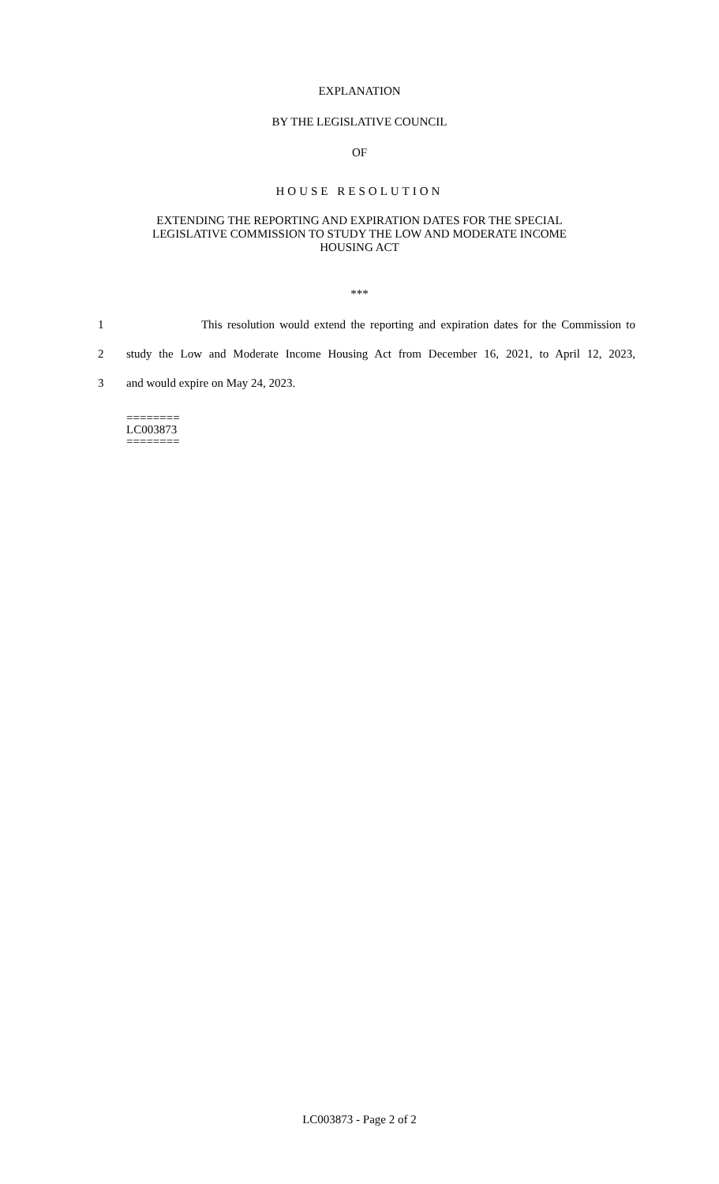EXPLANATION
BY THE LEGISLATIVE COUNCIL
OF
HOUSE RESOLUTION
EXTENDING THE REPORTING AND EXPIRATION DATES FOR THE SPECIAL
LEGISLATIVE COMMISSION TO STUDY THE LOW AND MODERATE INCOME
HOUSING ACT
***
1 This resolution would extend the reporting and expiration dates for the Commission to
2 study the Low and Moderate Income Housing Act from December 16, 2021, to April 12, 2023,
3 and would expire on May 24, 2023.
========
LC003873
========
LC003873 - Page 2 of 2